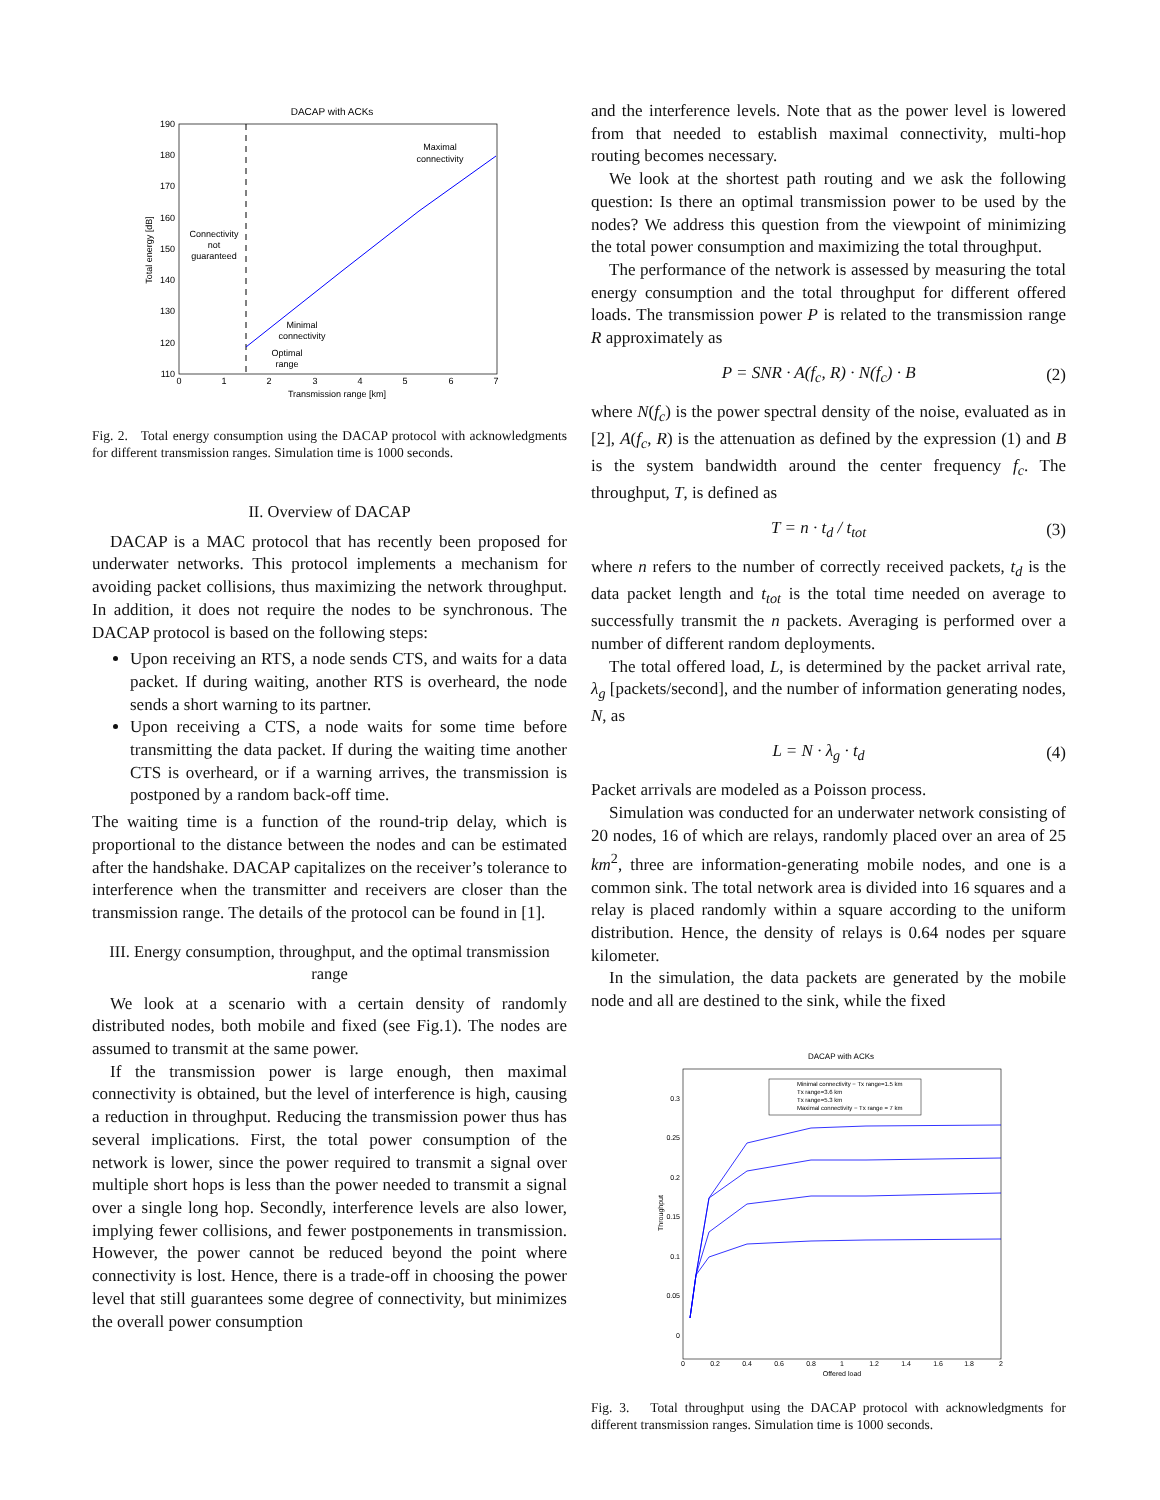DACAP with ACKs
190
180
170
160
150
140
130
120
110
0
1
2
3
4
5
6
7
Transmission range [km]
Total energy [dB]
Maximal
connectivity
Connectivity
not
guaranteed
Minimal
connectivity
Optimal
range
Fig. 2. Total energy consumption using the DACAP protocol with acknowledgments for different transmission ranges. Simulation time is 1000 seconds.
II. Overview of DACAP
DACAP is a MAC protocol that has recently been proposed for underwater networks. This protocol implements a mechanism for avoiding packet collisions, thus maximizing the network throughput. In addition, it does not require the nodes to be synchronous. The DACAP protocol is based on the following steps:
Upon receiving an RTS, a node sends CTS, and waits for a data packet. If during waiting, another RTS is overheard, the node sends a short warning to its partner.
Upon receiving a CTS, a node waits for some time before transmitting the data packet. If during the waiting time another CTS is overheard, or if a warning arrives, the transmission is postponed by a random back-off time.
The waiting time is a function of the round-trip delay, which is proportional to the distance between the nodes and can be estimated after the handshake. DACAP capitalizes on the receiver’s tolerance to interference when the transmitter and receivers are closer than the transmission range. The details of the protocol can be found in [1].
III. Energy consumption, throughput, and the optimal transmission range
We look at a scenario with a certain density of randomly distributed nodes, both mobile and fixed (see Fig.1). The nodes are assumed to transmit at the same power.
If the transmission power is large enough, then maximal connectivity is obtained, but the level of interference is high, causing a reduction in throughput. Reducing the transmission power thus has several implications. First, the total power consumption of the network is lower, since the power required to transmit a signal over multiple short hops is less than the power needed to transmit a signal over a single long hop. Secondly, interference levels are also lower, implying fewer collisions, and fewer postponements in transmission. However, the power cannot be reduced beyond the point where connectivity is lost. Hence, there is a trade-off in choosing the power level that still guarantees some degree of connectivity, but minimizes the overall power consumption
and the interference levels. Note that as the power level is lowered from that needed to establish maximal connectivity, multi-hop routing becomes necessary.
We look at the shortest path routing and we ask the following question: Is there an optimal transmission power to be used by the nodes? We address this question from the viewpoint of minimizing the total power consumption and maximizing the total throughput.
The performance of the network is assessed by measuring the total energy consumption and the total throughput for different offered loads. The transmission power P is related to the transmission range R approximately as
P = SNR · A(f<sub>c</sub>, R) · N(f<sub>c</sub>) · B (2)
where N(f<sub>c</sub>) is the power spectral density of the noise, evaluated as in [2], A(f<sub>c</sub>, R) is the attenuation as defined by the expression (1) and B is the system bandwidth around the center frequency f<sub>c</sub>. The throughput, T, is defined as
T = n · t<sub>d</sub> / t<sub>tot</sub> (3)
where n refers to the number of correctly received packets, t<sub>d</sub> is the data packet length and t<sub>tot</sub> is the total time needed on average to successfully transmit the n packets. Averaging is performed over a number of different random deployments.
The total offered load, L, is determined by the packet arrival rate, λ<sub>g</sub> [packets/second], and the number of information generating nodes, N, as
L = N · λ<sub>g</sub> · t<sub>d</sub> (4)
Packet arrivals are modeled as a Poisson process.
Simulation was conducted for an underwater network consisting of 20 nodes, 16 of which are relays, randomly placed over an area of 25 km<sup>2</sup>, three are information-generating mobile nodes, and one is a common sink. The total network area is divided into 16 squares and a relay is placed randomly within a square according to the uniform distribution. Hence, the density of relays is 0.64 nodes per square kilometer.
In the simulation, the data packets are generated by the mobile node and all are destined to the sink, while the fixed
DACAP with ACKs
0.3
0.25
0.2
0.15
0.1
0.05
0
0
0.2
0.4
0.6
0.8
1
1.2
1.4
1.6
1.8
2
Offered load
Throughput
Minimal connectivity − Tx range=1.5 km
Tx range=3.6 km
Tx range=5.3 km
Maximal connectivity − Tx range = 7 km
Fig. 3. Total throughput using the DACAP protocol with acknowledgments for different transmission ranges. Simulation time is 1000 seconds.